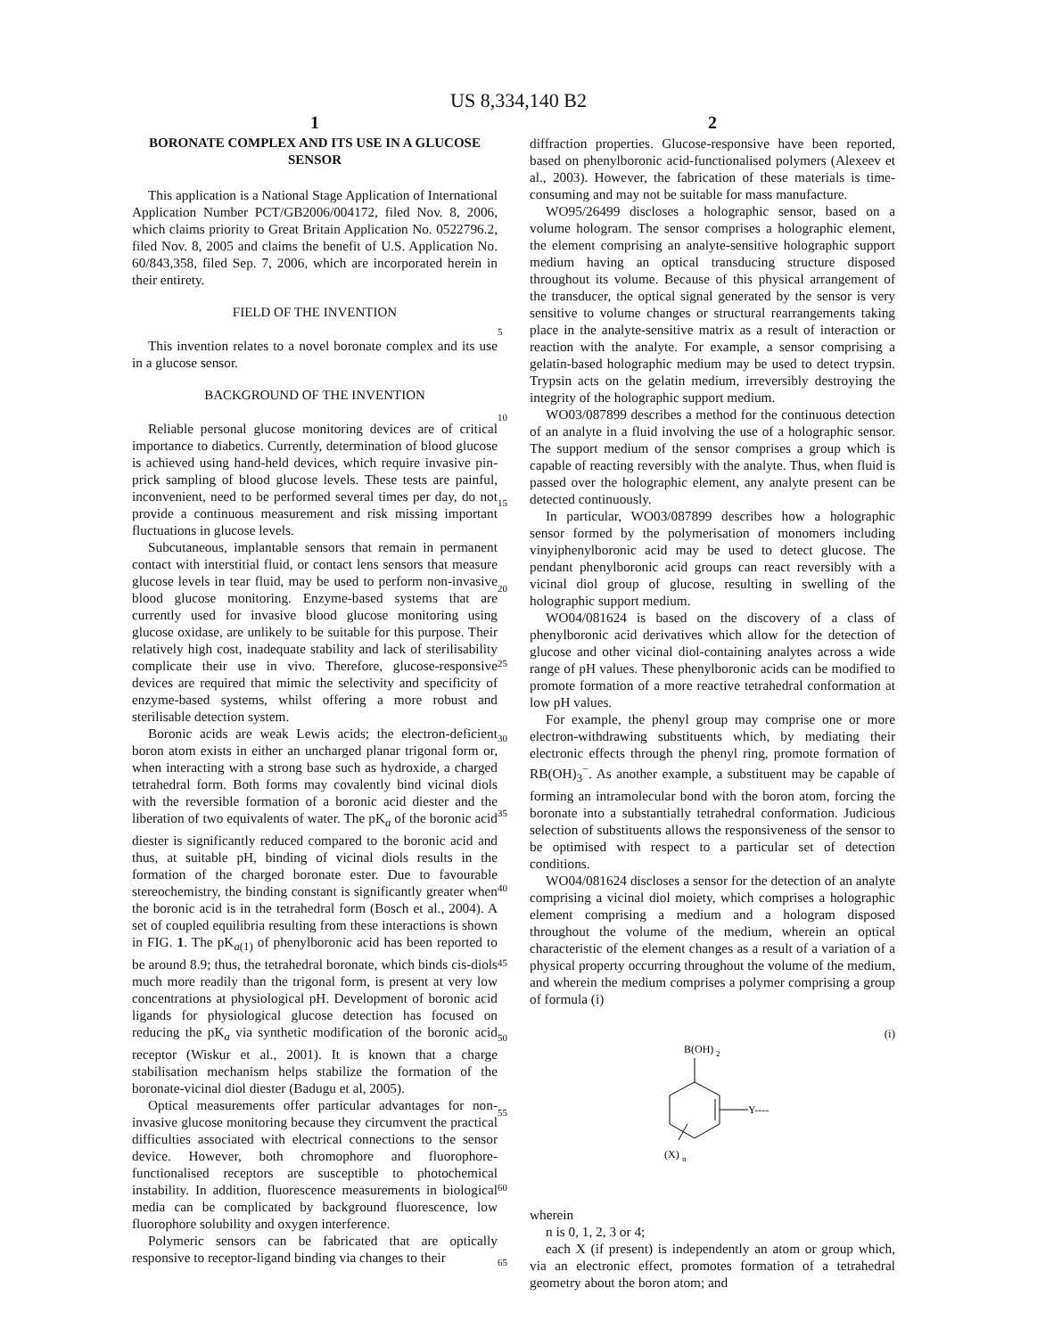US 8,334,140 B2
1
BORONATE COMPLEX AND ITS USE IN A GLUCOSE SENSOR
This application is a National Stage Application of International Application Number PCT/GB2006/004172, filed Nov. 8, 2006, which claims priority to Great Britain Application No. 0522796.2, filed Nov. 8, 2005 and claims the benefit of U.S. Application No. 60/843,358, filed Sep. 7, 2006, which are incorporated herein in their entirety.
FIELD OF THE INVENTION
This invention relates to a novel boronate complex and its use in a glucose sensor.
BACKGROUND OF THE INVENTION
Reliable personal glucose monitoring devices are of critical importance to diabetics. Currently, determination of blood glucose is achieved using hand-held devices, which require invasive pin-prick sampling of blood glucose levels. These tests are painful, inconvenient, need to be performed several times per day, do not provide a continuous measurement and risk missing important fluctuations in glucose levels.
Subcutaneous, implantable sensors that remain in permanent contact with interstitial fluid, or contact lens sensors that measure glucose levels in tear fluid, may be used to perform non-invasive blood glucose monitoring. Enzyme-based systems that are currently used for invasive blood glucose monitoring using glucose oxidase, are unlikely to be suitable for this purpose. Their relatively high cost, inadequate stability and lack of sterilisability complicate their use in vivo. Therefore, glucose-responsive devices are required that mimic the selectivity and specificity of enzyme-based systems, whilst offering a more robust and sterilisable detection system.
Boronic acids are weak Lewis acids; the electron-deficient boron atom exists in either an uncharged planar trigonal form or, when interacting with a strong base such as hydroxide, a charged tetrahedral form. Both forms may covalently bind vicinal diols with the reversible formation of a boronic acid diester and the liberation of two equivalents of water. The pK<sub>a</sub> of the boronic acid diester is significantly reduced compared to the boronic acid and thus, at suitable pH, binding of vicinal diols results in the formation of the charged boronate ester. Due to favourable stereochemistry, the binding constant is significantly greater when the boronic acid is in the tetrahedral form (Bosch et al., 2004). A set of coupled equilibria resulting from these interactions is shown in FIG. 1. The pK<sub>a(1)</sub> of phenylboronic acid has been reported to be around 8.9; thus, the tetrahedral boronate, which binds cis-diols much more readily than the trigonal form, is present at very low concentrations at physiological pH. Development of boronic acid ligands for physiological glucose detection has focused on reducing the pK<sub>a</sub> via synthetic modification of the boronic acid receptor (Wiskur et al., 2001). It is known that a charge stabilisation mechanism helps stabilize the formation of the boronate-vicinal diol diester (Badugu et al, 2005).
Optical measurements offer particular advantages for non-invasive glucose monitoring because they circumvent the practical difficulties associated with electrical connections to the sensor device. However, both chromophore and fluorophore-functionalised receptors are susceptible to photochemical instability. In addition, fluorescence measurements in biological media can be complicated by background fluorescence, low fluorophore solubility and oxygen interference.
Polymeric sensors can be fabricated that are optically responsive to receptor-ligand binding via changes to their
5
10
15
20
25
30
35
40
45
50
55
60
65
2
diffraction properties. Glucose-responsive have been reported, based on phenylboronic acid-functionalised polymers (Alexeev et al., 2003). However, the fabrication of these materials is time-consuming and may not be suitable for mass manufacture.
WO95/26499 discloses a holographic sensor, based on a volume hologram. The sensor comprises a holographic element, the element comprising an analyte-sensitive holographic support medium having an optical transducing structure disposed throughout its volume. Because of this physical arrangement of the transducer, the optical signal generated by the sensor is very sensitive to volume changes or structural rearrangements taking place in the analyte-sensitive matrix as a result of interaction or reaction with the analyte. For example, a sensor comprising a gelatin-based holographic medium may be used to detect trypsin. Trypsin acts on the gelatin medium, irreversibly destroying the integrity of the holographic support medium.
WO03/087899 describes a method for the continuous detection of an analyte in a fluid involving the use of a holographic sensor. The support medium of the sensor comprises a group which is capable of reacting reversibly with the analyte. Thus, when fluid is passed over the holographic element, any analyte present can be detected continuously.
In particular, WO03/087899 describes how a holographic sensor formed by the polymerisation of monomers including vinyiphenylboronic acid may be used to detect glucose. The pendant phenylboronic acid groups can react reversibly with a vicinal diol group of glucose, resulting in swelling of the holographic support medium.
WO04/081624 is based on the discovery of a class of phenylboronic acid derivatives which allow for the detection of glucose and other vicinal diol-containing analytes across a wide range of pH values. These phenylboronic acids can be modified to promote formation of a more reactive tetrahedral conformation at low pH values.
For example, the phenyl group may comprise one or more electron-withdrawing substituents which, by mediating their electronic effects through the phenyl ring, promote formation of RB(OH)<sub>3</sub><sup>−</sup>. As another example, a substituent may be capable of forming an intramolecular bond with the boron atom, forcing the boronate into a substantially tetrahedral conformation. Judicious selection of substituents allows the responsiveness of the sensor to be optimised with respect to a particular set of detection conditions.
WO04/081624 discloses a sensor for the detection of an analyte comprising a vicinal diol moiety, which comprises a holographic element comprising a medium and a hologram disposed throughout the volume of the medium, wherein an optical characteristic of the element changes as a result of a variation of a physical property occurring throughout the volume of the medium, and wherein the medium comprises a polymer comprising a group of formula (i)
(i)
B(OH)
2
Y----
(X)
n
wherein
n is 0, 1, 2, 3 or 4;
each X (if present) is independently an atom or group which, via an electronic effect, promotes formation of a tetrahedral geometry about the boron atom; and